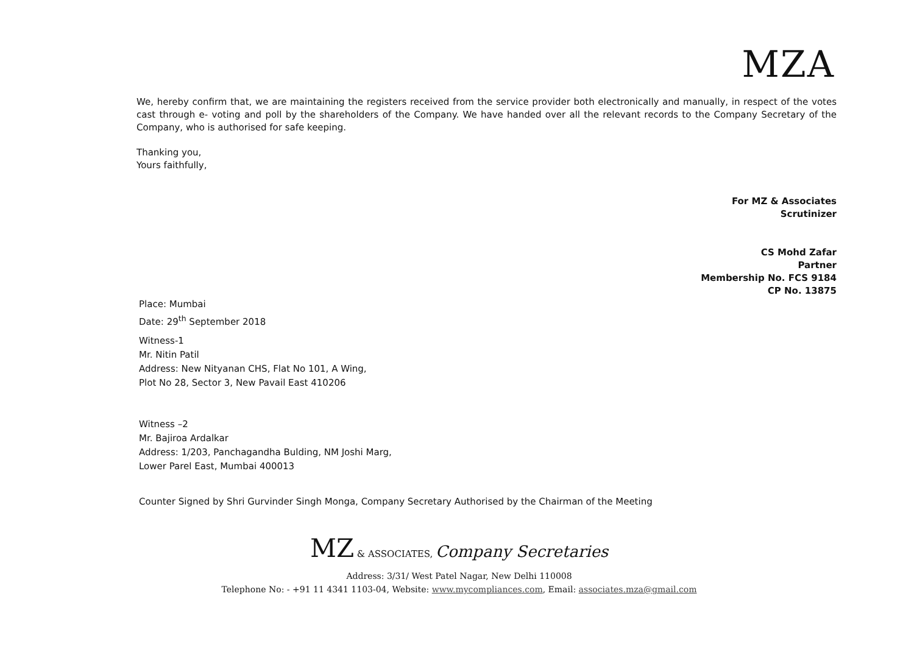MZA
We, hereby confirm that, we are maintaining the registers received from the service provider both electronically and manually, in respect of the votes cast through e- voting and poll by the shareholders of the Company. We have handed over all the relevant records to the Company Secretary of the Company, who is authorised for safe keeping.
Thanking you,
Yours faithfully,
For MZ & Associates
Scrutinizer
CS Mohd Zafar
Partner
Membership No. FCS 9184
CP No. 13875
Place: Mumbai
Date: 29<sup>th</sup> September 2018
Witness-1
Mr. Nitin Patil
Address: New Nityanan CHS, Flat No 101, A Wing,
Plot No 28, Sector 3, New Pavail East 410206
Witness –2
Mr. Bajiroa Ardalkar
Address: 1/203, Panchagandha Bulding, NM Joshi Marg,
Lower Parel East, Mumbai 400013
Counter Signed by Shri Gurvinder Singh Monga, Company Secretary Authorised by the Chairman of the Meeting
MZ & ASSOCIATES, Company Secretaries
Address: 3/31/ West Patel Nagar, New Delhi 110008
Telephone No: - +91 11 4341 1103-04, Website: www.mycompliances.com, Email: associates.mza@gmail.com